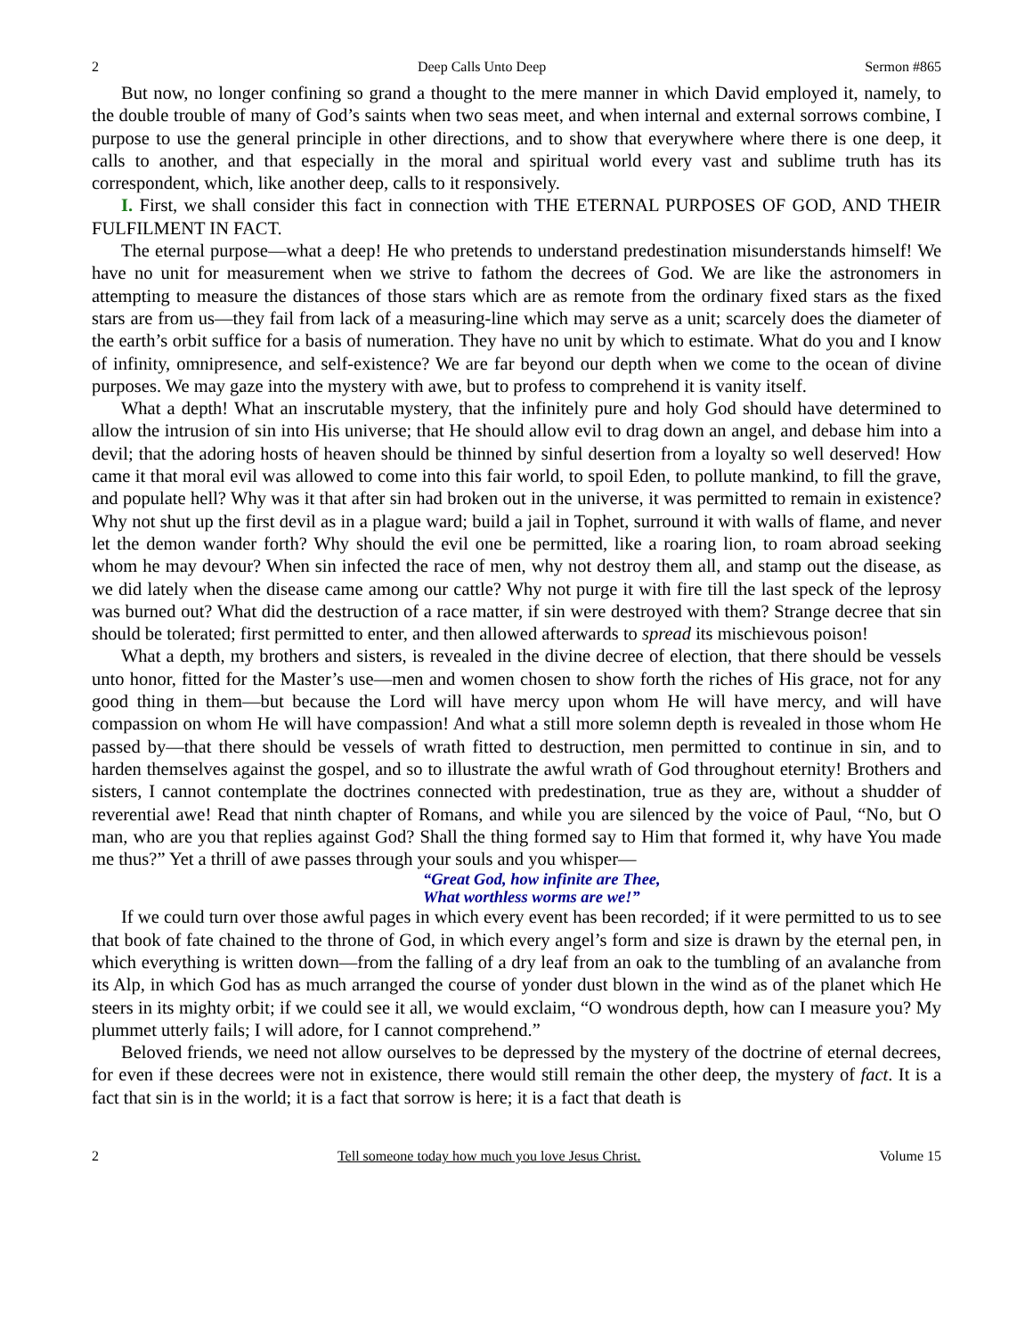2 Deep Calls Unto Deep Sermon #865
But now, no longer confining so grand a thought to the mere manner in which David employed it, namely, to the double trouble of many of God’s saints when two seas meet, and when internal and external sorrows combine, I purpose to use the general principle in other directions, and to show that everywhere where there is one deep, it calls to another, and that especially in the moral and spiritual world every vast and sublime truth has its correspondent, which, like another deep, calls to it responsively.
I. First, we shall consider this fact in connection with THE ETERNAL PURPOSES OF GOD, AND THEIR FULFILMENT IN FACT.
The eternal purpose—what a deep! He who pretends to understand predestination misunderstands himself! We have no unit for measurement when we strive to fathom the decrees of God. We are like the astronomers in attempting to measure the distances of those stars which are as remote from the ordinary fixed stars as the fixed stars are from us—they fail from lack of a measuring-line which may serve as a unit; scarcely does the diameter of the earth’s orbit suffice for a basis of numeration. They have no unit by which to estimate. What do you and I know of infinity, omnipresence, and self-existence? We are far beyond our depth when we come to the ocean of divine purposes. We may gaze into the mystery with awe, but to profess to comprehend it is vanity itself.
What a depth! What an inscrutable mystery, that the infinitely pure and holy God should have determined to allow the intrusion of sin into His universe; that He should allow evil to drag down an angel, and debase him into a devil; that the adoring hosts of heaven should be thinned by sinful desertion from a loyalty so well deserved! How came it that moral evil was allowed to come into this fair world, to spoil Eden, to pollute mankind, to fill the grave, and populate hell? Why was it that after sin had broken out in the universe, it was permitted to remain in existence? Why not shut up the first devil as in a plague ward; build a jail in Tophet, surround it with walls of flame, and never let the demon wander forth? Why should the evil one be permitted, like a roaring lion, to roam abroad seeking whom he may devour? When sin infected the race of men, why not destroy them all, and stamp out the disease, as we did lately when the disease came among our cattle? Why not purge it with fire till the last speck of the leprosy was burned out? What did the destruction of a race matter, if sin were destroyed with them? Strange decree that sin should be tolerated; first permitted to enter, and then allowed afterwards to spread its mischievous poison!
What a depth, my brothers and sisters, is revealed in the divine decree of election, that there should be vessels unto honor, fitted for the Master’s use—men and women chosen to show forth the riches of His grace, not for any good thing in them—but because the Lord will have mercy upon whom He will have mercy, and will have compassion on whom He will have compassion! And what a still more solemn depth is revealed in those whom He passed by—that there should be vessels of wrath fitted to destruction, men permitted to continue in sin, and to harden themselves against the gospel, and so to illustrate the awful wrath of God throughout eternity! Brothers and sisters, I cannot contemplate the doctrines connected with predestination, true as they are, without a shudder of reverential awe! Read that ninth chapter of Romans, and while you are silenced by the voice of Paul, “No, but O man, who are you that replies against God? Shall the thing formed say to Him that formed it, why have You made me thus?” Yet a thrill of awe passes through your souls and you whisper—
“Great God, how infinite are Thee,
What worthless worms are we!”
If we could turn over those awful pages in which every event has been recorded; if it were permitted to us to see that book of fate chained to the throne of God, in which every angel’s form and size is drawn by the eternal pen, in which everything is written down—from the falling of a dry leaf from an oak to the tumbling of an avalanche from its Alp, in which God has as much arranged the course of yonder dust blown in the wind as of the planet which He steers in its mighty orbit; if we could see it all, we would exclaim, “O wondrous depth, how can I measure you? My plummet utterly fails; I will adore, for I cannot comprehend.”
Beloved friends, we need not allow ourselves to be depressed by the mystery of the doctrine of eternal decrees, for even if these decrees were not in existence, there would still remain the other deep, the mystery of fact. It is a fact that sin is in the world; it is a fact that sorrow is here; it is a fact that death is
2 Tell someone today how much you love Jesus Christ. Volume 15